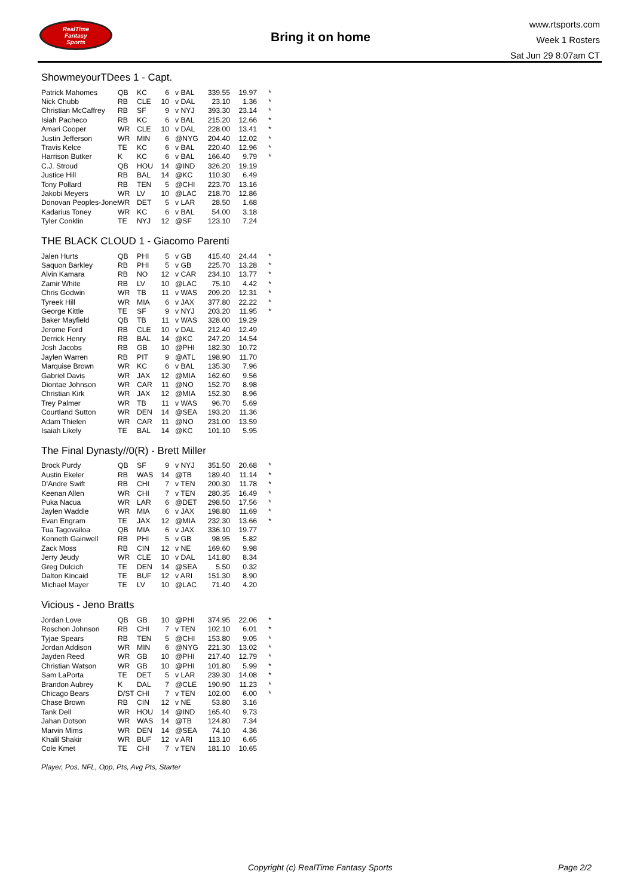RealTime
Fantasy
Sports
Bring it on home
www.rtsports.com
Week 1 Rosters
Sat Jun 29 8:07am CT
ShowmeyourTDees 1 - Capt.
| Patrick Mahomes | QB | KC | 6 | v BAL | 339.55 | 19.97 | * |
| Nick Chubb | RB | CLE | 10 | v DAL | 23.10 | 1.36 | * |
| Christian McCaffrey | RB | SF | 9 | v NYJ | 393.30 | 23.14 | * |
| Isiah Pacheco | RB | KC | 6 | v BAL | 215.20 | 12.66 | * |
| Amari Cooper | WR | CLE | 10 | v DAL | 228.00 | 13.41 | * |
| Justin Jefferson | WR | MIN | 6 | @NYG | 204.40 | 12.02 | * |
| Travis Kelce | TE | KC | 6 | v BAL | 220.40 | 12.96 | * |
| Harrison Butker | K | KC | 6 | v BAL | 166.40 | 9.79 | * |
| C.J. Stroud | QB | HOU | 14 | @IND | 326.20 | 19.19 | |
| Justice Hill | RB | BAL | 14 | @KC | 110.30 | 6.49 | |
| Tony Pollard | RB | TEN | 5 | @CHI | 223.70 | 13.16 | |
| Jakobi Meyers | WR | LV | 10 | @LAC | 218.70 | 12.86 | |
| Donovan Peoples-Jones | WR | DET | 5 | v LAR | 28.50 | 1.68 | |
| Kadarius Toney | WR | KC | 6 | v BAL | 54.00 | 3.18 | |
| Tyler Conklin | TE | NYJ | 12 | @SF | 123.10 | 7.24 | |
THE BLACK CLOUD 1 - Giacomo Parenti
| Jalen Hurts | QB | PHI | 5 | v GB | 415.40 | 24.44 | * |
| Saquon Barkley | RB | PHI | 5 | v GB | 225.70 | 13.28 | * |
| Alvin Kamara | RB | NO | 12 | v CAR | 234.10 | 13.77 | * |
| Zamir White | RB | LV | 10 | @LAC | 75.10 | 4.42 | * |
| Chris Godwin | WR | TB | 11 | v WAS | 209.20 | 12.31 | * |
| Tyreek Hill | WR | MIA | 6 | v JAX | 377.80 | 22.22 | * |
| George Kittle | TE | SF | 9 | v NYJ | 203.20 | 11.95 | * |
| Baker Mayfield | QB | TB | 11 | v WAS | 328.00 | 19.29 | |
| Jerome Ford | RB | CLE | 10 | v DAL | 212.40 | 12.49 | |
| Derrick Henry | RB | BAL | 14 | @KC | 247.20 | 14.54 | |
| Josh Jacobs | RB | GB | 10 | @PHI | 182.30 | 10.72 | |
| Jaylen Warren | RB | PIT | 9 | @ATL | 198.90 | 11.70 | |
| Marquise Brown | WR | KC | 6 | v BAL | 135.30 | 7.96 | |
| Gabriel Davis | WR | JAX | 12 | @MIA | 162.60 | 9.56 | |
| Diontae Johnson | WR | CAR | 11 | @NO | 152.70 | 8.98 | |
| Christian Kirk | WR | JAX | 12 | @MIA | 152.30 | 8.96 | |
| Trey Palmer | WR | TB | 11 | v WAS | 96.70 | 5.69 | |
| Courtland Sutton | WR | DEN | 14 | @SEA | 193.20 | 11.36 | |
| Adam Thielen | WR | CAR | 11 | @NO | 231.00 | 13.59 | |
| Isaiah Likely | TE | BAL | 14 | @KC | 101.10 | 5.95 | |
The Final Dynasty//0(R) - Brett Miller
| Brock Purdy | QB | SF | 9 | v NYJ | 351.50 | 20.68 | * |
| Austin Ekeler | RB | WAS | 14 | @TB | 189.40 | 11.14 | * |
| D'Andre Swift | RB | CHI | 7 | v TEN | 200.30 | 11.78 | * |
| Keenan Allen | WR | CHI | 7 | v TEN | 280.35 | 16.49 | * |
| Puka Nacua | WR | LAR | 6 | @DET | 298.50 | 17.56 | * |
| Jaylen Waddle | WR | MIA | 6 | v JAX | 198.80 | 11.69 | * |
| Evan Engram | TE | JAX | 12 | @MIA | 232.30 | 13.66 | * |
| Tua Tagovailoa | QB | MIA | 6 | v JAX | 336.10 | 19.77 | |
| Kenneth Gainwell | RB | PHI | 5 | v GB | 98.95 | 5.82 | |
| Zack Moss | RB | CIN | 12 | v NE | 169.60 | 9.98 | |
| Jerry Jeudy | WR | CLE | 10 | v DAL | 141.80 | 8.34 | |
| Greg Dulcich | TE | DEN | 14 | @SEA | 5.50 | 0.32 | |
| Dalton Kincaid | TE | BUF | 12 | v ARI | 151.30 | 8.90 | |
| Michael Mayer | TE | LV | 10 | @LAC | 71.40 | 4.20 | |
Vicious - Jeno Bratts
| Jordan Love | QB | GB | 10 | @PHI | 374.95 | 22.06 | * |
| Roschon Johnson | RB | CHI | 7 | v TEN | 102.10 | 6.01 | * |
| Tyjae Spears | RB | TEN | 5 | @CHI | 153.80 | 9.05 | * |
| Jordan Addison | WR | MIN | 6 | @NYG | 221.30 | 13.02 | * |
| Jayden Reed | WR | GB | 10 | @PHI | 217.40 | 12.79 | * |
| Christian Watson | WR | GB | 10 | @PHI | 101.80 | 5.99 | * |
| Sam LaPorta | TE | DET | 5 | v LAR | 239.30 | 14.08 | * |
| Brandon Aubrey | K | DAL | 7 | @CLE | 190.90 | 11.23 | * |
| Chicago Bears | D/ST | CHI | 7 | v TEN | 102.00 | 6.00 | * |
| Chase Brown | RB | CIN | 12 | v NE | 53.80 | 3.16 | |
| Tank Dell | WR | HOU | 14 | @IND | 165.40 | 9.73 | |
| Jahan Dotson | WR | WAS | 14 | @TB | 124.80 | 7.34 | |
| Marvin Mims | WR | DEN | 14 | @SEA | 74.10 | 4.36 | |
| Khalil Shakir | WR | BUF | 12 | v ARI | 113.10 | 6.65 | |
| Cole Kmet | TE | CHI | 7 | v TEN | 181.10 | 10.65 | |
Player, Pos, NFL, Opp, Pts, Avg Pts, Starter
Copyright (c) RealTime Fantasy Sports
Page 2/2